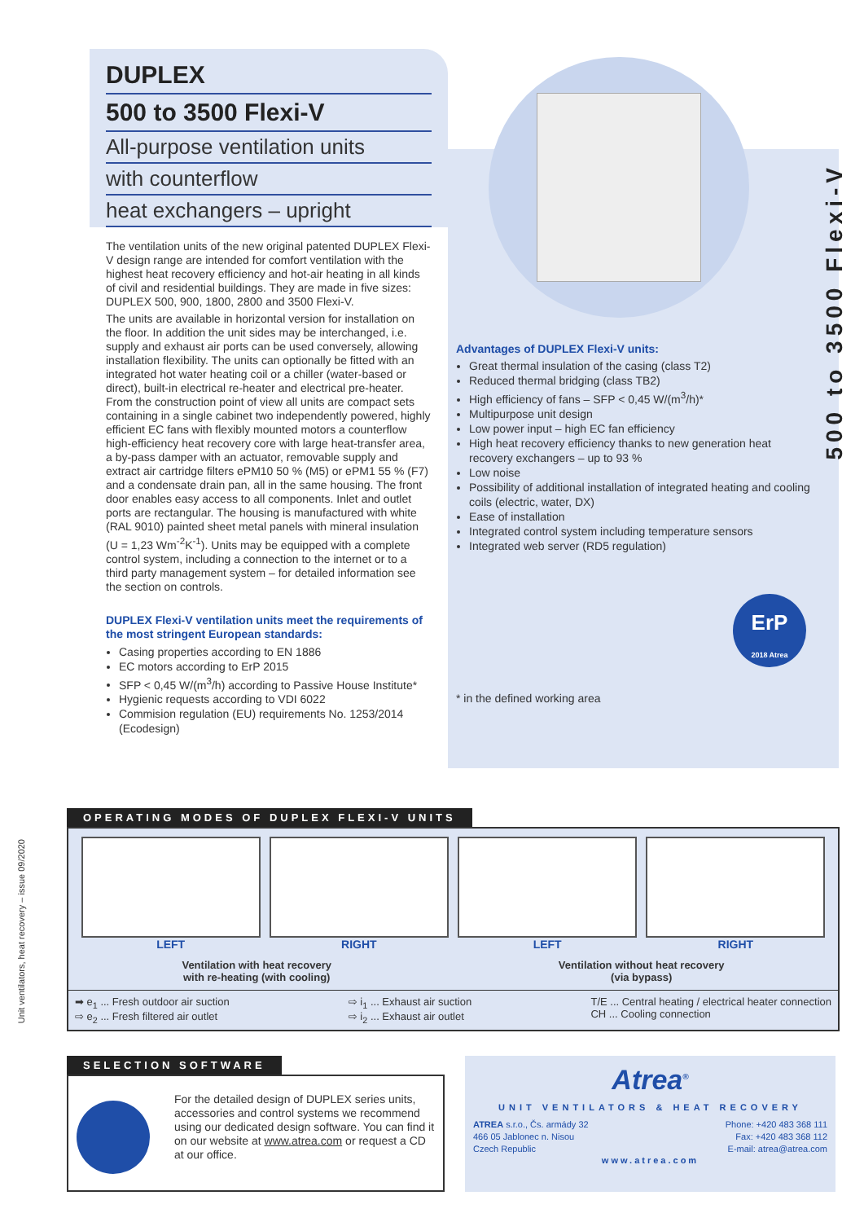500 to 3500 Flexi-V
Unit ventilators, heat recovery – issue 09/2020
DUPLEX
500 to 3500 Flexi-V
All-purpose ventilation units
with counterflow
heat exchangers – upright
The ventilation units of the new original patented DUPLEX Flexi-V design range are intended for comfort ventilation with the highest heat recovery efficiency and hot-air heating in all kinds of civil and residential buildings. They are made in five sizes: DUPLEX 500, 900, 1800, 2800 and 3500 Flexi-V.
The units are available in horizontal version for installation on the floor. In addition the unit sides may be interchanged, i.e. supply and exhaust air ports can be used conversely, allowing installation flexibility. The units can optionally be fitted with an integrated hot water heating coil or a chiller (water-based or direct), built-in electrical re-heater and electrical pre-heater. From the construction point of view all units are compact sets containing in a single cabinet two independently powered, highly efficient EC fans with flexibly mounted motors a counterflow high-efficiency heat recovery core with large heat-transfer area, a by-pass damper with an actuator, removable supply and extract air cartridge filters ePM10 50 % (M5) or ePM1 55 % (F7) and a condensate drain pan, all in the same housing. The front door enables easy access to all components. Inlet and outlet ports are rectangular. The housing is manufactured with white (RAL 9010) painted sheet metal panels with mineral insulation (U = 1,23 Wm<sup>-2</sup>K<sup>-1</sup>). Units may be equipped with a complete control system, including a connection to the internet or to a third party management system – for detailed information see the section on controls.
DUPLEX Flexi-V ventilation units meet the requirements of the most stringent European standards:
Casing properties according to EN 1886
EC motors according to ErP 2015
SFP < 0,45 W/(m<sup>3</sup>/h) according to Passive House Institute*
Hygienic requests according to VDI 6022
Commision regulation (EU) requirements No. 1253/2014 (Ecodesign)
Advantages of DUPLEX Flexi-V units:
Great thermal insulation of the casing (class T2)
Reduced thermal bridging (class TB2)
High efficiency of fans – SFP < 0,45 W/(m<sup>3</sup>/h)*
Multipurpose unit design
Low power input – high EC fan efficiency
High heat recovery efficiency thanks to new generation heat recovery exchangers – up to 93 %
Low noise
Possibility of additional installation of integrated heating and cooling coils (electric, water, DX)
Ease of installation
Integrated control system including temperature sensors
Integrated web server (RD5 regulation)
ErP
2018 Atrea
* in the defined working area
OPERATING MODES OF DUPLEX FLEXI-V UNITS
LEFT RIGHT LEFT RIGHT
Ventilation with heat recovery
with re-heating (with cooling)
Ventilation without heat recovery
(via bypass)
➡ e<sub>1</sub> ... Fresh outdoor air suction
⇨ e<sub>2</sub> ... Fresh filtered air outlet
⇨ i<sub>1</sub> ... Exhaust air suction
⇨ i<sub>2</sub> ... Exhaust air outlet
T/E ... Central heating / electrical heater connection
CH ... Cooling connection
SELECTION SOFTWARE
For the detailed design of DUPLEX series units, accessories and control systems we recommend using our dedicated design software. You can find it on our website at www.atrea.com or request a CD at our office.
Atrea<sup>®</sup>
UNIT VENTILATORS & HEAT RECOVERY
ATREA s.r.o., Čs. armády 32
466 05 Jablonec n. Nisou
Czech Republic
Phone: +420 483 368 111
Fax: +420 483 368 112
E-mail: atrea@atrea.com
www.atrea.com